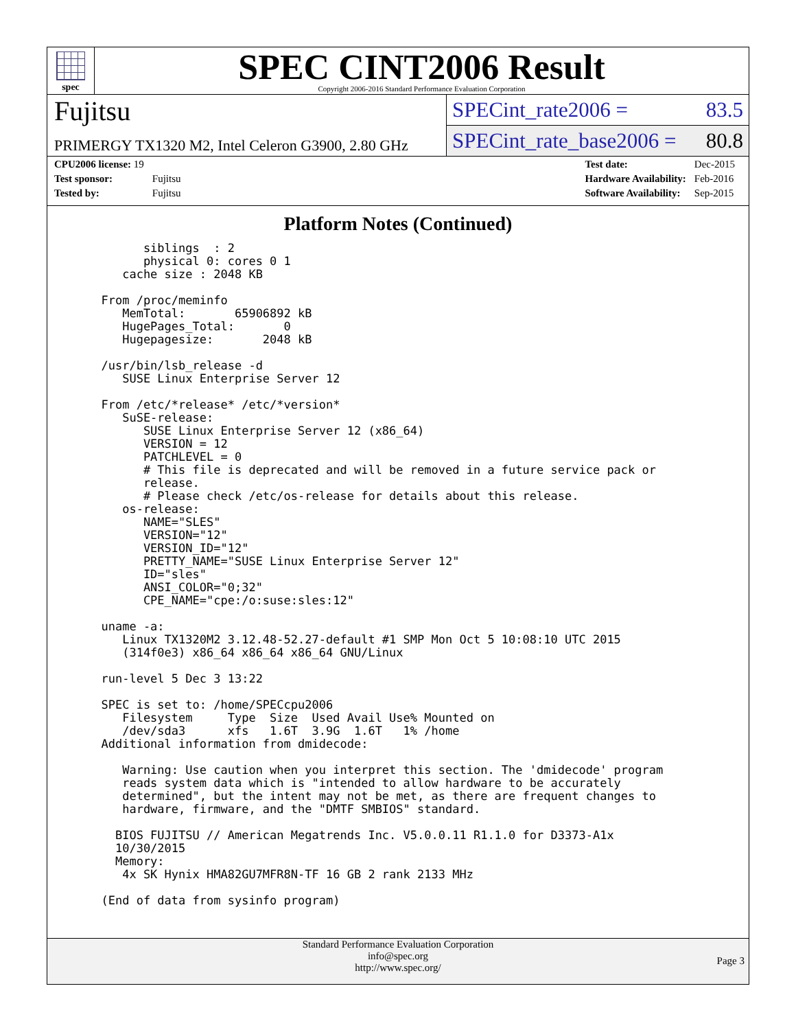spec
SPEC CINT2006 Result
Copyright 2006-2016 Standard Performance Evaluation Corporation
Fujitsu
PRIMERGY TX1320 M2, Intel Celeron G3900, 2.80 GHz
SPECint_rate2006 = 83.5
SPECint_rate_base2006 = 80.8
| CPU2006 license: 19 | |
| Test sponsor: | Fujitsu |
| Tested by: | Fujitsu |
| Test date: | Dec-2015 |
| Hardware Availability: | Feb-2016 |
| Software Availability: | Sep-2015 |
Platform Notes (Continued)
        siblings  : 2
        physical 0: cores 0 1
     cache size : 2048 KB

  From /proc/meminfo
     MemTotal:       65906892 kB
     HugePages_Total:       0
     Hugepagesize:       2048 kB

  /usr/bin/lsb_release -d
     SUSE Linux Enterprise Server 12

  From /etc/*release* /etc/*version*
     SuSE-release:
        SUSE Linux Enterprise Server 12 (x86_64)
        VERSION = 12
        PATCHLEVEL = 0
        # This file is deprecated and will be removed in a future service pack or
        release.
        # Please check /etc/os-release for details about this release.
     os-release:
        NAME="SLES"
        VERSION="12"
        VERSION_ID="12"
        PRETTY_NAME="SUSE Linux Enterprise Server 12"
        ID="sles"
        ANSI_COLOR="0;32"
        CPE_NAME="cpe:/o:suse:sles:12"

  uname -a:
     Linux TX1320M2 3.12.48-52.27-default #1 SMP Mon Oct 5 10:08:10 UTC 2015
     (314f0e3) x86_64 x86_64 x86_64 GNU/Linux

  run-level 5 Dec 3 13:22

  SPEC is set to: /home/SPECcpu2006
     Filesystem     Type  Size  Used Avail Use% Mounted on
     /dev/sda3      xfs   1.6T  3.9G  1.6T   1% /home
  Additional information from dmidecode:

     Warning: Use caution when you interpret this section. The 'dmidecode' program
     reads system data which is "intended to allow hardware to be accurately
     determined", but the intent may not be met, as there are frequent changes to
     hardware, firmware, and the "DMTF SMBIOS" standard.

    BIOS FUJITSU // American Megatrends Inc. V5.0.0.11 R1.1.0 for D3373-A1x
    10/30/2015
    Memory:
     4x SK Hynix HMA82GU7MFR8N-TF 16 GB 2 rank 2133 MHz

  (End of data from sysinfo program)
Standard Performance Evaluation Corporation
info@spec.org
http://www.spec.org/
Page 3